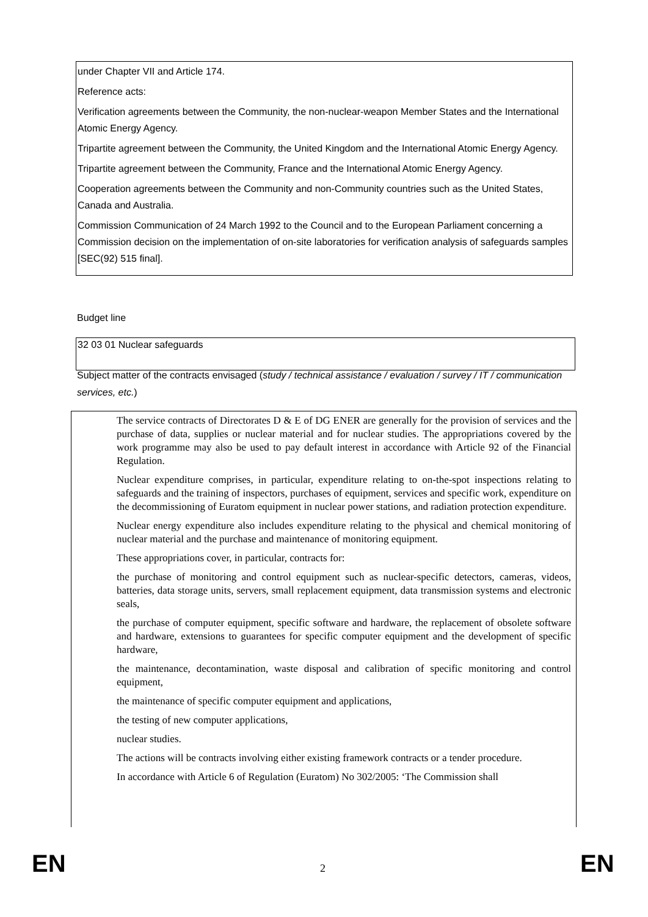under Chapter VII and Article 174.
Reference acts:
Verification agreements between the Community, the non-nuclear-weapon Member States and the International Atomic Energy Agency.
Tripartite agreement between the Community, the United Kingdom and the International Atomic Energy Agency.
Tripartite agreement between the Community, France and the International Atomic Energy Agency.
Cooperation agreements between the Community and non-Community countries such as the United States, Canada and Australia.
Commission Communication of 24 March 1992 to the Council and to the European Parliament concerning a Commission decision on the implementation of on-site laboratories for verification analysis of safeguards samples [SEC(92) 515 final].
Budget line
32 03 01 Nuclear safeguards
Subject matter of the contracts envisaged (study / technical assistance / evaluation / survey / IT / communication services, etc.)
The service contracts of Directorates D & E of DG ENER are generally for the provision of services and the purchase of data, supplies or nuclear material and for nuclear studies. The appropriations covered by the work programme may also be used to pay default interest in accordance with Article 92 of the Financial Regulation.
Nuclear expenditure comprises, in particular, expenditure relating to on-the-spot inspections relating to safeguards and the training of inspectors, purchases of equipment, services and specific work, expenditure on the decommissioning of Euratom equipment in nuclear power stations, and radiation protection expenditure.
Nuclear energy expenditure also includes expenditure relating to the physical and chemical monitoring of nuclear material and the purchase and maintenance of monitoring equipment.
These appropriations cover, in particular, contracts for:
the purchase of monitoring and control equipment such as nuclear-specific detectors, cameras, videos, batteries, data storage units, servers, small replacement equipment, data transmission systems and electronic seals,
the purchase of computer equipment, specific software and hardware, the replacement of obsolete software and hardware, extensions to guarantees for specific computer equipment and the development of specific hardware,
the maintenance, decontamination, waste disposal and calibration of specific monitoring and control equipment,
the maintenance of specific computer equipment and applications,
the testing of new computer applications,
nuclear studies.
The actions will be contracts involving either existing framework contracts or a tender procedure.
In accordance with Article 6 of Regulation (Euratom) No 302/2005: ‘The Commission shall
EN 2 EN